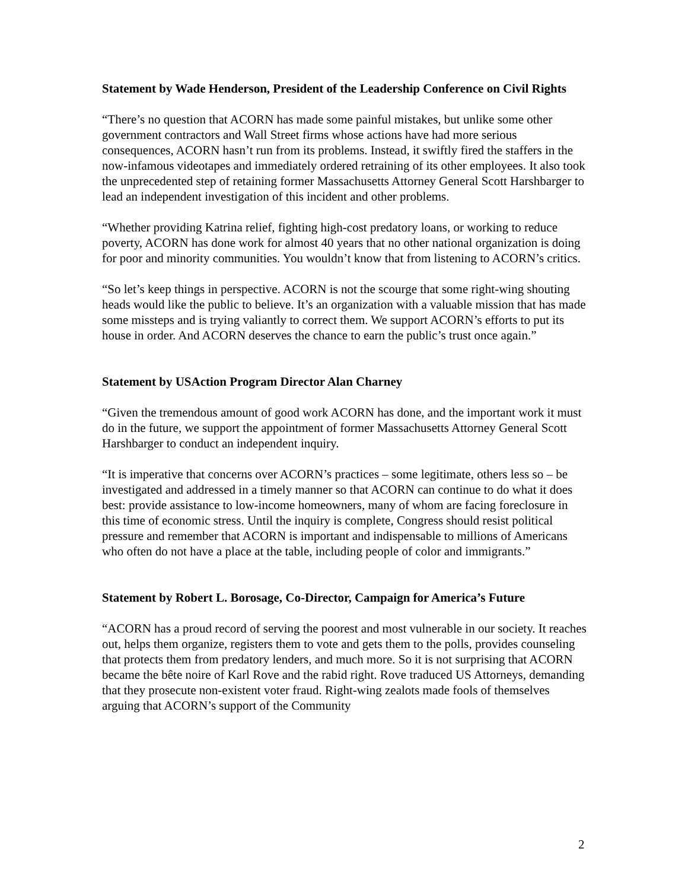Statement by Wade Henderson, President of the Leadership Conference on Civil Rights
“There’s no question that ACORN has made some painful mistakes, but unlike some other government contractors and Wall Street firms whose actions have had more serious consequences, ACORN hasn’t run from its problems. Instead, it swiftly fired the staffers in the now-infamous videotapes and immediately ordered retraining of its other employees. It also took the unprecedented step of retaining former Massachusetts Attorney General Scott Harshbarger to lead an independent investigation of this incident and other problems.
“Whether providing Katrina relief, fighting high-cost predatory loans, or working to reduce poverty, ACORN has done work for almost 40 years that no other national organization is doing for poor and minority communities. You wouldn’t know that from listening to ACORN’s critics.
“So let’s keep things in perspective. ACORN is not the scourge that some right-wing shouting heads would like the public to believe. It’s an organization with a valuable mission that has made some missteps and is trying valiantly to correct them. We support ACORN’s efforts to put its house in order. And ACORN deserves the chance to earn the public’s trust once again.”
Statement by USAction Program Director Alan Charney
“Given the tremendous amount of good work ACORN has done, and the important work it must do in the future, we support the appointment of former Massachusetts Attorney General Scott Harshbarger to conduct an independent inquiry.
“It is imperative that concerns over ACORN’s practices – some legitimate, others less so – be investigated and addressed in a timely manner so that ACORN can continue to do what it does best: provide assistance to low-income homeowners, many of whom are facing foreclosure in this time of economic stress. Until the inquiry is complete, Congress should resist political pressure and remember that ACORN is important and indispensable to millions of Americans who often do not have a place at the table, including people of color and immigrants.”
Statement by Robert L. Borosage, Co-Director, Campaign for America’s Future
“ACORN has a proud record of serving the poorest and most vulnerable in our society. It reaches out, helps them organize, registers them to vote and gets them to the polls, provides counseling that protects them from predatory lenders, and much more. So it is not surprising that ACORN became the bête noire of Karl Rove and the rabid right. Rove traduced US Attorneys, demanding that they prosecute non-existent voter fraud. Right-wing zealots made fools of themselves arguing that ACORN’s support of the Community
2